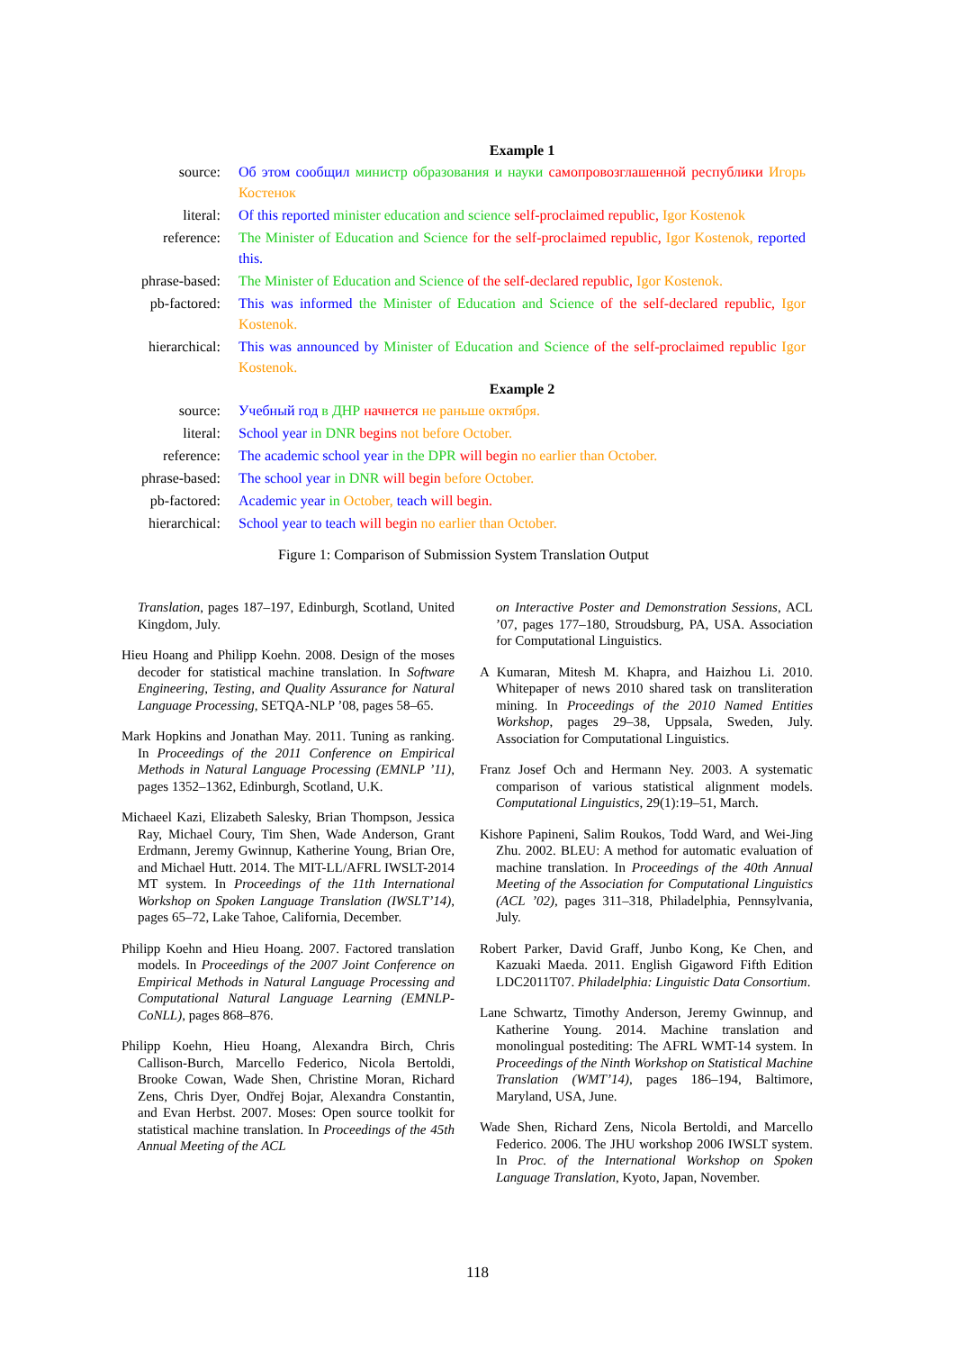| | Example 1 |
| source: | Об этом сообщил министр образования и науки самопровозглашенной республики Игорь Костенок |
| literal: | Of this reported minister education and science self-proclaimed republic, Igor Kostenok |
| reference: | The Minister of Education and Science for the self-proclaimed republic, Igor Kostenok, reported this. |
| phrase-based: | The Minister of Education and Science of the self-declared republic, Igor Kostenok. |
| pb-factored: | This was informed the Minister of Education and Science of the self-declared republic, Igor Kostenok. |
| hierarchical: | This was announced by Minister of Education and Science of the self-proclaimed republic Igor Kostenok. |
| | Example 2 |
| source: | Учебный год в ДНР начнется не раньше октября. |
| literal: | School year in DNR begins not before October. |
| reference: | The academic school year in the DPR will begin no earlier than October. |
| phrase-based: | The school year in DNR will begin before October. |
| pb-factored: | Academic year in October, teach will begin. |
| hierarchical: | School year to teach will begin no earlier than October. |
Figure 1: Comparison of Submission System Translation Output
Translation, pages 187–197, Edinburgh, Scotland, United Kingdom, July.
Hieu Hoang and Philipp Koehn. 2008. Design of the moses decoder for statistical machine translation. In Software Engineering, Testing, and Quality Assurance for Natural Language Processing, SETQA-NLP ’08, pages 58–65.
Mark Hopkins and Jonathan May. 2011. Tuning as ranking. In Proceedings of the 2011 Conference on Empirical Methods in Natural Language Processing (EMNLP ’11), pages 1352–1362, Edinburgh, Scotland, U.K.
Michaeel Kazi, Elizabeth Salesky, Brian Thompson, Jessica Ray, Michael Coury, Tim Shen, Wade Anderson, Grant Erdmann, Jeremy Gwinnup, Katherine Young, Brian Ore, and Michael Hutt. 2014. The MIT-LL/AFRL IWSLT-2014 MT system. In Proceedings of the 11th International Workshop on Spoken Language Translation (IWSLT’14), pages 65–72, Lake Tahoe, California, December.
Philipp Koehn and Hieu Hoang. 2007. Factored translation models. In Proceedings of the 2007 Joint Conference on Empirical Methods in Natural Language Processing and Computational Natural Language Learning (EMNLP-CoNLL), pages 868–876.
Philipp Koehn, Hieu Hoang, Alexandra Birch, Chris Callison-Burch, Marcello Federico, Nicola Bertoldi, Brooke Cowan, Wade Shen, Christine Moran, Richard Zens, Chris Dyer, Ondřej Bojar, Alexandra Constantin, and Evan Herbst. 2007. Moses: Open source toolkit for statistical machine translation. In Proceedings of the 45th Annual Meeting of the ACL
on Interactive Poster and Demonstration Sessions, ACL ’07, pages 177–180, Stroudsburg, PA, USA. Association for Computational Linguistics.
A Kumaran, Mitesh M. Khapra, and Haizhou Li. 2010. Whitepaper of news 2010 shared task on transliteration mining. In Proceedings of the 2010 Named Entities Workshop, pages 29–38, Uppsala, Sweden, July. Association for Computational Linguistics.
Franz Josef Och and Hermann Ney. 2003. A systematic comparison of various statistical alignment models. Computational Linguistics, 29(1):19–51, March.
Kishore Papineni, Salim Roukos, Todd Ward, and Wei-Jing Zhu. 2002. BLEU: A method for automatic evaluation of machine translation. In Proceedings of the 40th Annual Meeting of the Association for Computational Linguistics (ACL ’02), pages 311–318, Philadelphia, Pennsylvania, July.
Robert Parker, David Graff, Junbo Kong, Ke Chen, and Kazuaki Maeda. 2011. English Gigaword Fifth Edition LDC2011T07. Philadelphia: Linguistic Data Consortium.
Lane Schwartz, Timothy Anderson, Jeremy Gwinnup, and Katherine Young. 2014. Machine translation and monolingual postediting: The AFRL WMT-14 system. In Proceedings of the Ninth Workshop on Statistical Machine Translation (WMT’14), pages 186–194, Baltimore, Maryland, USA, June.
Wade Shen, Richard Zens, Nicola Bertoldi, and Marcello Federico. 2006. The JHU workshop 2006 IWSLT system. In Proc. of the International Workshop on Spoken Language Translation, Kyoto, Japan, November.
118